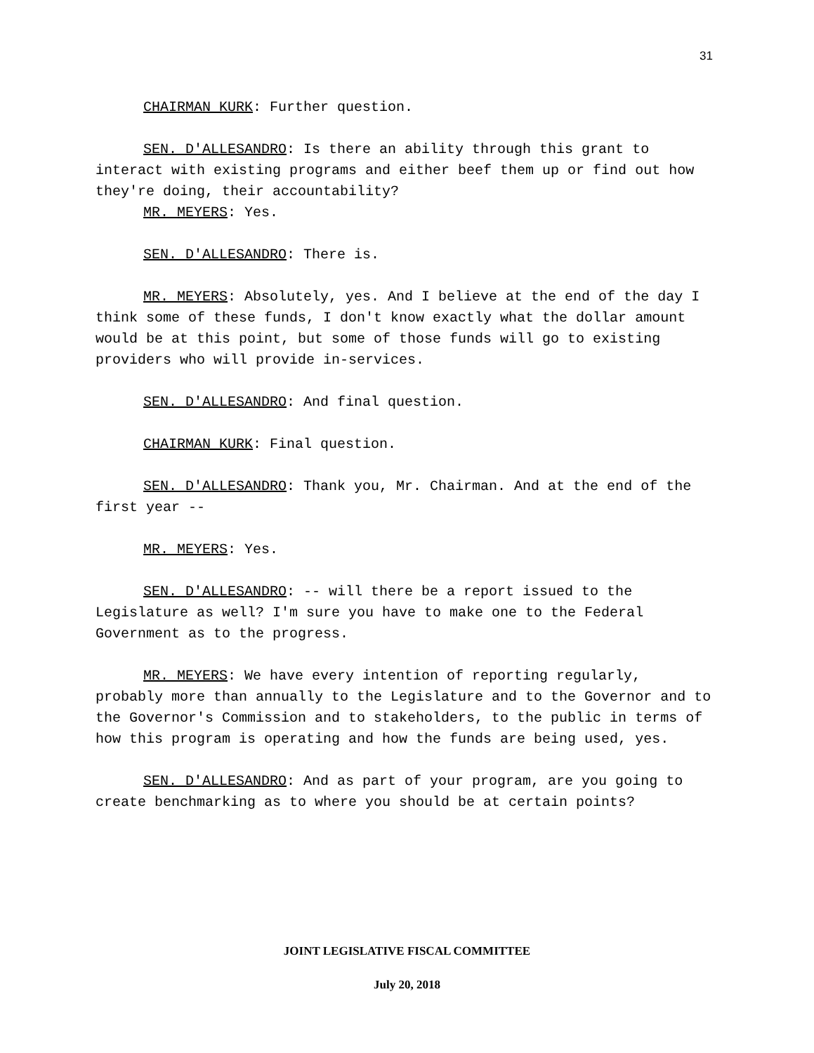31
CHAIRMAN KURK: Further question.
SEN. D'ALLESANDRO: Is there an ability through this grant to interact with existing programs and either beef them up or find out how they're doing, their accountability?
MR. MEYERS: Yes.
SEN. D'ALLESANDRO: There is.
MR. MEYERS: Absolutely, yes. And I believe at the end of the day I think some of these funds, I don't know exactly what the dollar amount would be at this point, but some of those funds will go to existing providers who will provide in-services.
SEN. D'ALLESANDRO: And final question.
CHAIRMAN KURK: Final question.
SEN. D'ALLESANDRO: Thank you, Mr. Chairman. And at the end of the first year --
MR. MEYERS: Yes.
SEN. D'ALLESANDRO: -- will there be a report issued to the Legislature as well? I'm sure you have to make one to the Federal Government as to the progress.
MR. MEYERS: We have every intention of reporting regularly, probably more than annually to the Legislature and to the Governor and to the Governor's Commission and to stakeholders, to the public in terms of how this program is operating and how the funds are being used, yes.
SEN. D'ALLESANDRO: And as part of your program, are you going to create benchmarking as to where you should be at certain points?
JOINT LEGISLATIVE FISCAL COMMITTEE
July 20, 2018